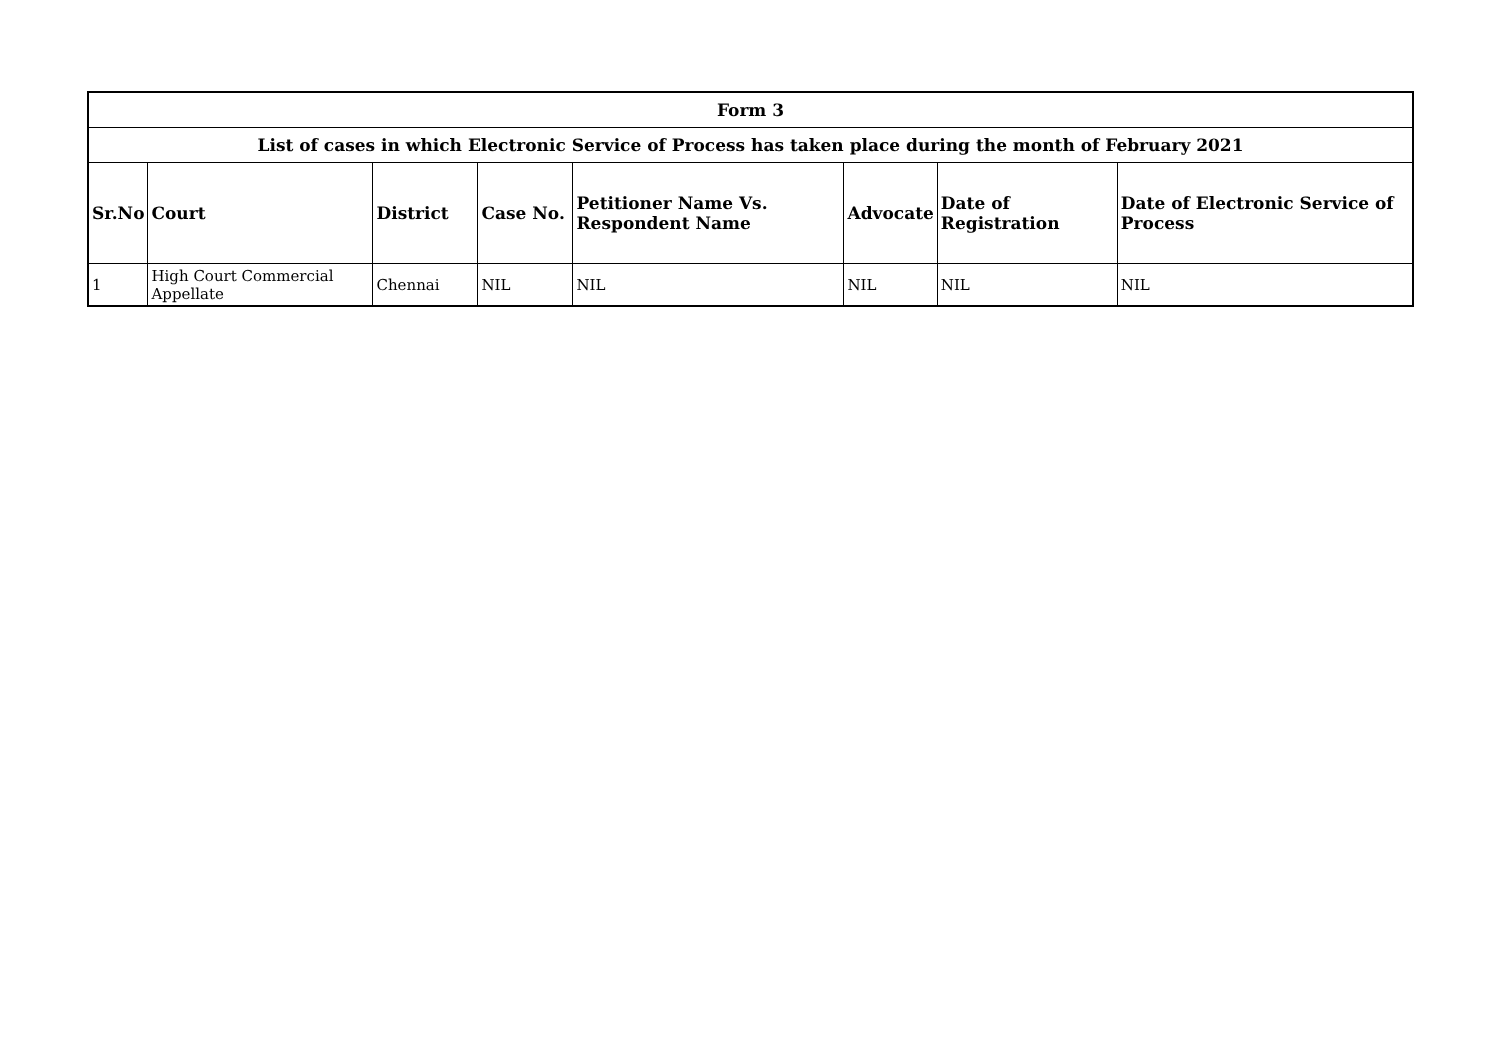| Form 3 | | | | | | | |
| --- | --- | --- | --- | --- | --- | --- | --- |
| List of cases in which Electronic Service of Process has taken place during the month of February 2021 | | | | | | | |
| Sr.No | Court | District | Case No. | Petitioner Name Vs. Respondent Name | Advocate | Date of Registration | Date of Electronic Service of Process |
| 1 | High Court Commercial Appellate | Chennai | NIL | NIL | NIL | NIL | NIL |